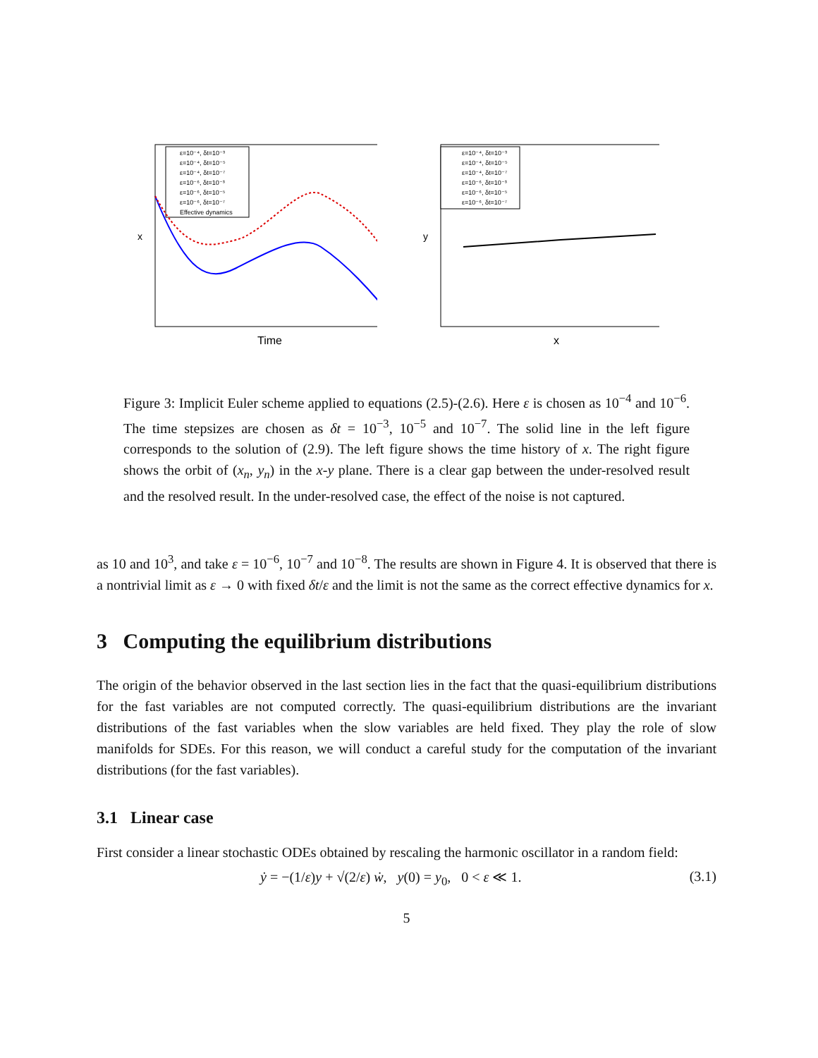ε=10⁻⁴, δt=10⁻³
ε=10⁻⁴, δt=10⁻⁵
ε=10⁻⁴, δt=10⁻⁷
ε=10⁻⁶, δt=10⁻³
ε=10⁻⁶, δt=10⁻⁵
ε=10⁻⁶, δt=10⁻⁷
Effective dynamics
Time
x
ε=10⁻⁴, δt=10⁻³
ε=10⁻⁴, δt=10⁻⁵
ε=10⁻⁴, δt=10⁻⁷
ε=10⁻⁶, δt=10⁻³
ε=10⁻⁶, δt=10⁻⁵
ε=10⁻⁶, δt=10⁻⁷
x
y
Figure 3: Implicit Euler scheme applied to equations (2.5)-(2.6). Here ε is chosen as 10<sup>−4</sup> and 10<sup>−6</sup>. The time stepsizes are chosen as δt = 10<sup>−3</sup>, 10<sup>−5</sup> and 10<sup>−7</sup>. The solid line in the left figure corresponds to the solution of (2.9). The left figure shows the time history of x. The right figure shows the orbit of (x<sub>n</sub>, y<sub>n</sub>) in the x-y plane. There is a clear gap between the under-resolved result and the resolved result. In the under-resolved case, the effect of the noise is not captured.
as 10 and 10<sup>3</sup>, and take ε = 10<sup>−6</sup>, 10<sup>−7</sup> and 10<sup>−8</sup>. The results are shown in Figure 4. It is observed that there is a nontrivial limit as ε → 0 with fixed δt/ε and the limit is not the same as the correct effective dynamics for x.
3 Computing the equilibrium distributions
The origin of the behavior observed in the last section lies in the fact that the quasi-equilibrium distributions for the fast variables are not computed correctly. The quasi-equilibrium distributions are the invariant distributions of the fast variables when the slow variables are held fixed. They play the role of slow manifolds for SDEs. For this reason, we will conduct a careful study for the computation of the invariant distributions (for the fast variables).
3.1 Linear case
First consider a linear stochastic ODEs obtained by rescaling the harmonic oscillator in a random field:
ẏ = −(1/ε)y + √(2/ε) ẇ, y(0) = y<sub>0</sub>, 0 < ε ≪ 1. (3.1)
5